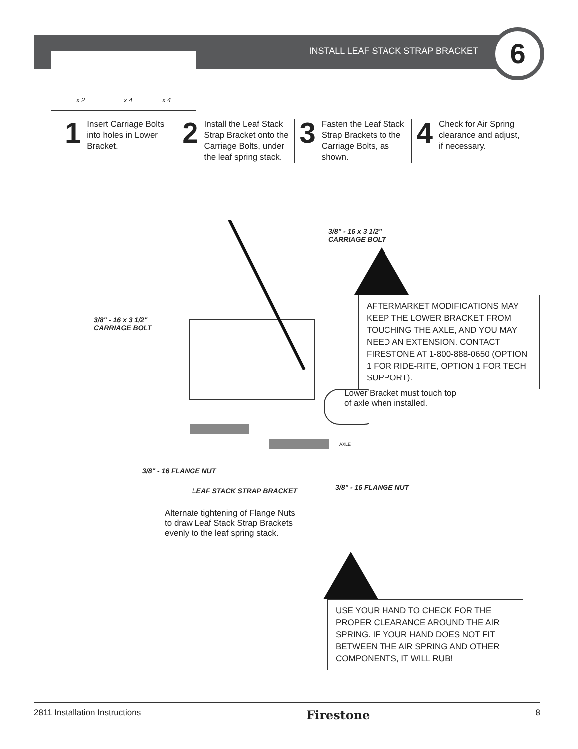INSTALL LEAF STACK STRAP BRACKET
6
x 2 x 4 x 4
1
Insert Carriage Bolts into holes in Lower Bracket.
2
Install the Leaf Stack Strap Bracket onto the Carriage Bolts, under the leaf spring stack.
3
Fasten the Leaf Stack Strap Brackets to the Carriage Bolts, as shown.
4
Check for Air Spring clearance and adjust, if necessary.
3/8" - 16 x 3 1/2"
CARRIAGE BOLT
3/8" - 16 x 3 1/2"
CARRIAGE BOLT
3/8" - 16 FLANGE NUT
3/8" - 16 FLANGE NUT
LEAF STACK STRAP BRACKET
AXLE
Lower Bracket must touch top
of axle when installed.
Alternate tightening of Flange Nuts
to draw Leaf Stack Strap Brackets
evenly to the leaf spring stack.
AFTERMARKET MODIFICATIONS MAY KEEP THE LOWER BRACKET FROM TOUCHING THE AXLE, AND YOU MAY NEED AN EXTENSION. CONTACT FIRESTONE AT 1-800-888-0650 (OPTION 1 FOR RIDE-RITE, OPTION 1 FOR TECH SUPPORT).
USE YOUR HAND TO CHECK FOR THE PROPER CLEARANCE AROUND THE AIR SPRING. IF YOUR HAND DOES NOT FIT BETWEEN THE AIR SPRING AND OTHER COMPONENTS, IT WILL RUB!
2811 Installation Instructions Firestone 8